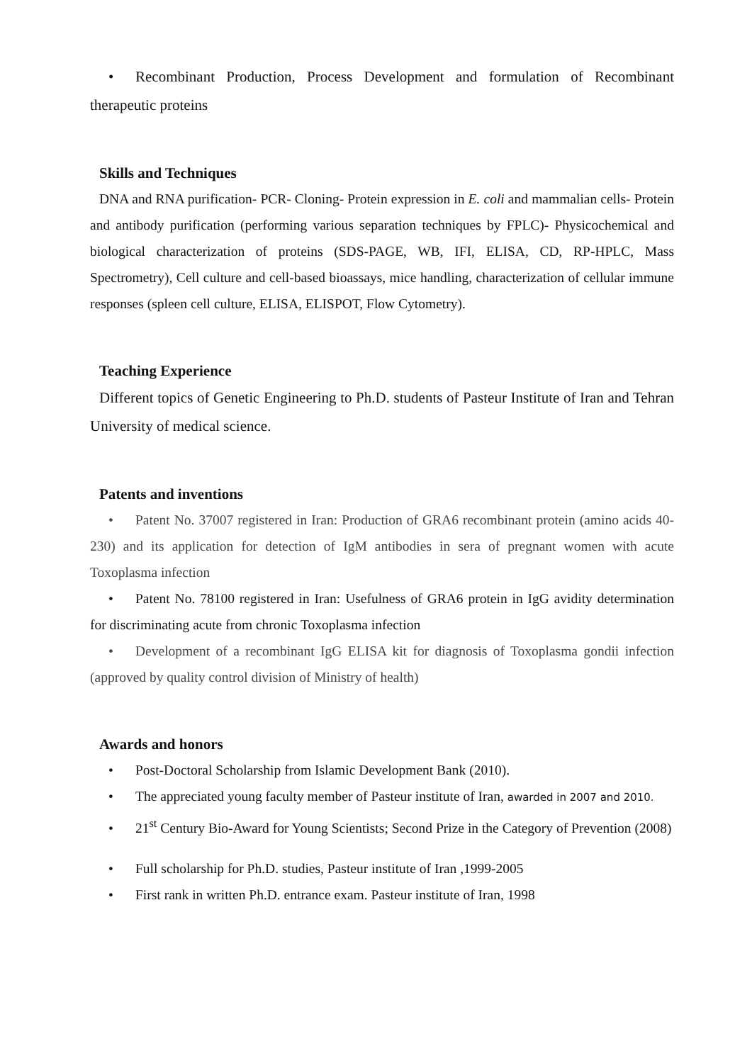• Recombinant Production, Process Development and formulation of Recombinant therapeutic proteins
Skills and Techniques
DNA and RNA purification- PCR- Cloning- Protein expression in E. coli and mammalian cells- Protein and antibody purification (performing various separation techniques by FPLC)- Physicochemical and biological characterization of proteins (SDS-PAGE, WB, IFI, ELISA, CD, RP-HPLC, Mass Spectrometry), Cell culture and cell-based bioassays, mice handling, characterization of cellular immune responses (spleen cell culture, ELISA, ELISPOT, Flow Cytometry).
Teaching Experience
Different topics of Genetic Engineering to Ph.D. students of Pasteur Institute of Iran and Tehran University of medical science.
Patents and inventions
• Patent No. 37007 registered in Iran: Production of GRA6 recombinant protein (amino acids 40-230) and its application for detection of IgM antibodies in sera of pregnant women with acute Toxoplasma infection
• Patent No. 78100 registered in Iran: Usefulness of GRA6 protein in IgG avidity determination for discriminating acute from chronic Toxoplasma infection
• Development of a recombinant IgG ELISA kit for diagnosis of Toxoplasma gondii infection (approved by quality control division of Ministry of health)
Awards and honors
• Post-Doctoral Scholarship from Islamic Development Bank (2010).
• The appreciated young faculty member of Pasteur institute of Iran, awarded in 2007 and 2010.
• 21<sup>st</sup> Century Bio-Award for Young Scientists; Second Prize in the Category of Prevention (2008)
• Full scholarship for Ph.D. studies, Pasteur institute of Iran ,1999-2005
• First rank in written Ph.D. entrance exam. Pasteur institute of Iran, 1998